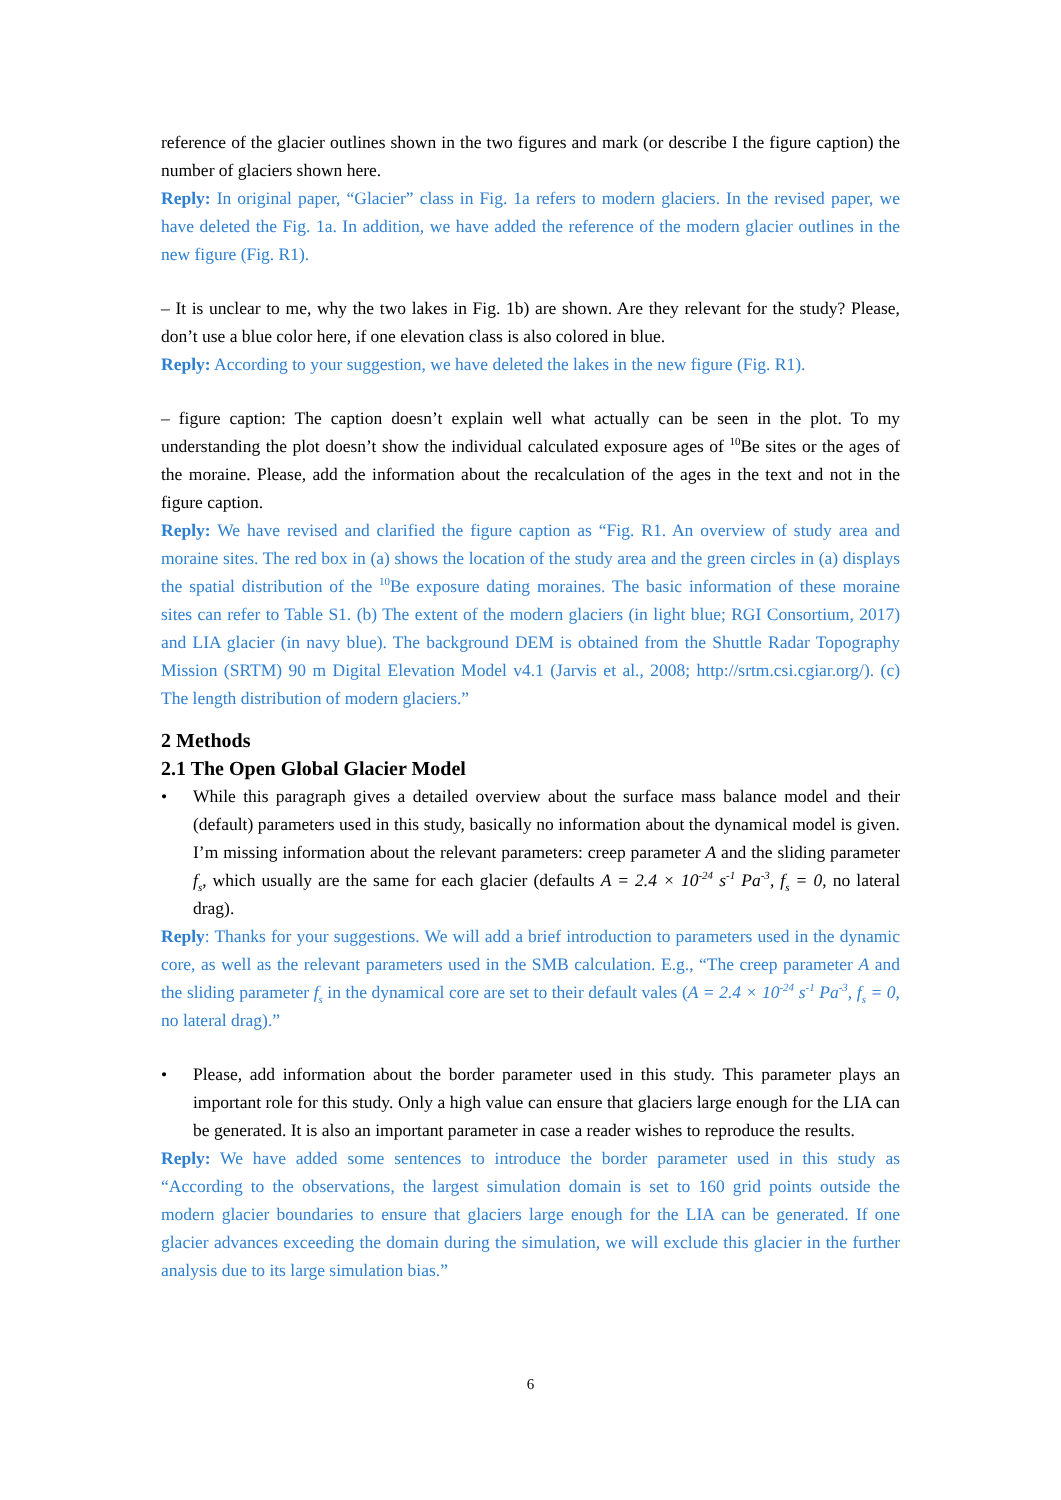reference of the glacier outlines shown in the two figures and mark (or describe I the figure caption) the number of glaciers shown here.
Reply: In original paper, “Glacier” class in Fig. 1a refers to modern glaciers. In the revised paper, we have deleted the Fig. 1a. In addition, we have added the reference of the modern glacier outlines in the new figure (Fig. R1).
– It is unclear to me, why the two lakes in Fig. 1b) are shown. Are they relevant for the study? Please, don’t use a blue color here, if one elevation class is also colored in blue.
Reply: According to your suggestion, we have deleted the lakes in the new figure (Fig. R1).
– figure caption: The caption doesn’t explain well what actually can be seen in the plot. To my understanding the plot doesn’t show the individual calculated exposure ages of <sup>10</sup>Be sites or the ages of the moraine. Please, add the information about the recalculation of the ages in the text and not in the figure caption.
Reply: We have revised and clarified the figure caption as “Fig. R1. An overview of study area and moraine sites. The red box in (a) shows the location of the study area and the green circles in (a) displays the spatial distribution of the <sup>10</sup>Be exposure dating moraines. The basic information of these moraine sites can refer to Table S1. (b) The extent of the modern glaciers (in light blue; RGI Consortium, 2017) and LIA glacier (in navy blue). The background DEM is obtained from the Shuttle Radar Topography Mission (SRTM) 90 m Digital Elevation Model v4.1 (Jarvis et al., 2008; http://srtm.csi.cgiar.org/). (c) The length distribution of modern glaciers.”
2 Methods
2.1 The Open Global Glacier Model
• While this paragraph gives a detailed overview about the surface mass balance model and their (default) parameters used in this study, basically no information about the dynamical model is given. I’m missing information about the relevant parameters: creep parameter A and the sliding parameter f<sub>s</sub>, which usually are the same for each glacier (defaults A = 2.4 × 10<sup>-24</sup> s<sup>-1</sup> Pa<sup>-3</sup>, f<sub>s</sub> = 0, no lateral drag).
Reply: Thanks for your suggestions. We will add a brief introduction to parameters used in the dynamic core, as well as the relevant parameters used in the SMB calculation. E.g., “The creep parameter A and the sliding parameter f<sub>s</sub> in the dynamical core are set to their default vales (A = 2.4 × 10<sup>-24</sup> s<sup>-1</sup> Pa<sup>-3</sup>, f<sub>s</sub> = 0, no lateral drag).”
• Please, add information about the border parameter used in this study. This parameter plays an important role for this study. Only a high value can ensure that glaciers large enough for the LIA can be generated. It is also an important parameter in case a reader wishes to reproduce the results.
Reply: We have added some sentences to introduce the border parameter used in this study as “According to the observations, the largest simulation domain is set to 160 grid points outside the modern glacier boundaries to ensure that glaciers large enough for the LIA can be generated. If one glacier advances exceeding the domain during the simulation, we will exclude this glacier in the further analysis due to its large simulation bias.”
6